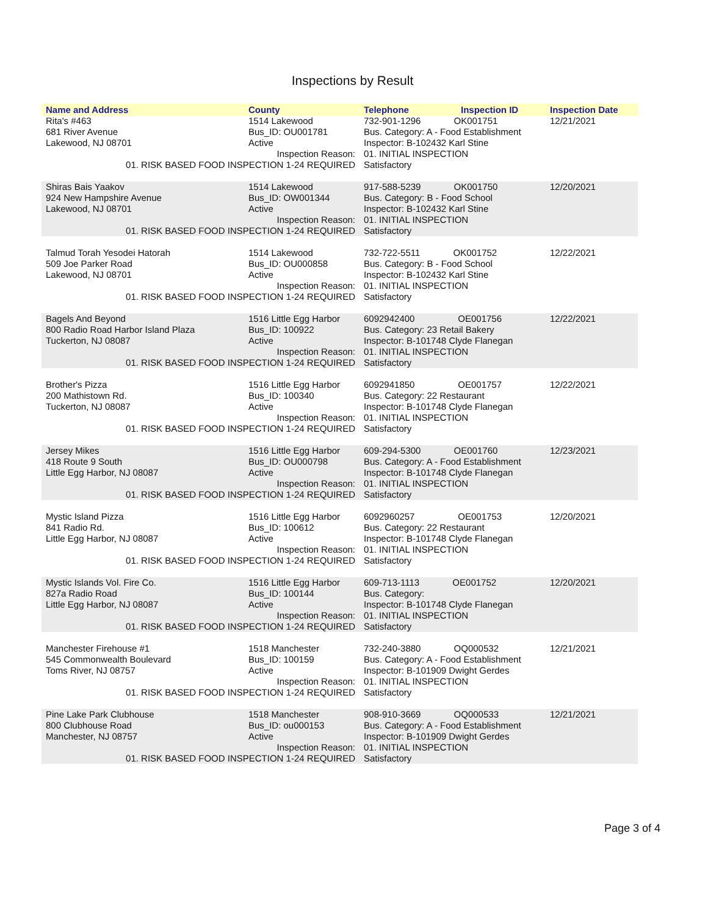Inspections by Result
| Name and Address | County | Telephone | Inspection ID | Inspection Date |
| --- | --- | --- | --- | --- |
| Rita's #463 681 River Avenue Lakewood, NJ 08701 | 1514 Lakewood Bus_ID: OU001781 Active | 732-901-1296 OK001751 Bus. Category: A - Food Establishment Inspector: B-102432 Karl Stine | | 12/21/2021 |
| Inspection Reason: 01. RISK BASED FOOD INSPECTION 1-24 REQUIRED | | 01. INITIAL INSPECTION Satisfactory | | |
| Shiras Bais Yaakov 924 New Hampshire Avenue Lakewood, NJ 08701 | 1514 Lakewood Bus_ID: OW001344 Active | 917-588-5239 OK001750 Bus. Category: B - Food School Inspector: B-102432 Karl Stine | | 12/20/2021 |
| Inspection Reason: 01. RISK BASED FOOD INSPECTION 1-24 REQUIRED | | 01. INITIAL INSPECTION Satisfactory | | |
| Talmud Torah Yesodei Hatorah 509 Joe Parker Road Lakewood, NJ 08701 | 1514 Lakewood Bus_ID: OU000858 Active | 732-722-5511 OK001752 Bus. Category: B - Food School Inspector: B-102432 Karl Stine | | 12/22/2021 |
| Inspection Reason: 01. RISK BASED FOOD INSPECTION 1-24 REQUIRED | | 01. INITIAL INSPECTION Satisfactory | | |
| Bagels And Beyond 800 Radio Road Harbor Island Plaza Tuckerton, NJ 08087 | 1516 Little Egg Harbor Bus_ID: 100922 Active | 6092942400 OE001756 Bus. Category: 23 Retail Bakery Inspector: B-101748 Clyde Flanegan | | 12/22/2021 |
| Inspection Reason: 01. RISK BASED FOOD INSPECTION 1-24 REQUIRED | | 01. INITIAL INSPECTION Satisfactory | | |
| Brother's Pizza 200 Mathistown Rd. Tuckerton, NJ 08087 | 1516 Little Egg Harbor Bus_ID: 100340 Active | 6092941850 OE001757 Bus. Category: 22 Restaurant Inspector: B-101748 Clyde Flanegan | | 12/22/2021 |
| Inspection Reason: 01. RISK BASED FOOD INSPECTION 1-24 REQUIRED | | 01. INITIAL INSPECTION Satisfactory | | |
| Jersey Mikes 418 Route 9 South Little Egg Harbor, NJ 08087 | 1516 Little Egg Harbor Bus_ID: OU000798 Active | 609-294-5300 OE001760 Bus. Category: A - Food Establishment Inspector: B-101748 Clyde Flanegan | | 12/23/2021 |
| Inspection Reason: 01. RISK BASED FOOD INSPECTION 1-24 REQUIRED | | 01. INITIAL INSPECTION Satisfactory | | |
| Mystic Island Pizza 841 Radio Rd. Little Egg Harbor, NJ 08087 | 1516 Little Egg Harbor Bus_ID: 100612 Active | 6092960257 OE001753 Bus. Category: 22 Restaurant Inspector: B-101748 Clyde Flanegan | | 12/20/2021 |
| Inspection Reason: 01. RISK BASED FOOD INSPECTION 1-24 REQUIRED | | 01. INITIAL INSPECTION Satisfactory | | |
| Mystic Islands Vol. Fire Co. 827a Radio Road Little Egg Harbor, NJ 08087 | 1516 Little Egg Harbor Bus_ID: 100144 Active | 609-713-1113 OE001752 Bus. Category: Inspector: B-101748 Clyde Flanegan | | 12/20/2021 |
| Inspection Reason: 01. RISK BASED FOOD INSPECTION 1-24 REQUIRED | | 01. INITIAL INSPECTION Satisfactory | | |
| Manchester Firehouse #1 545 Commonwealth Boulevard Toms River, NJ 08757 | 1518 Manchester Bus_ID: 100159 Active | 732-240-3880 OQ000532 Bus. Category: A - Food Establishment Inspector: B-101909 Dwight Gerdes | | 12/21/2021 |
| Inspection Reason: 01. RISK BASED FOOD INSPECTION 1-24 REQUIRED | | 01. INITIAL INSPECTION Satisfactory | | |
| Pine Lake Park Clubhouse 800 Clubhouse Road Manchester, NJ 08757 | 1518 Manchester Bus_ID: ou000153 Active | 908-910-3669 OQ000533 Bus. Category: A - Food Establishment Inspector: B-101909 Dwight Gerdes | | 12/21/2021 |
| Inspection Reason: 01. RISK BASED FOOD INSPECTION 1-24 REQUIRED | | 01. INITIAL INSPECTION Satisfactory | | |
Page 3 of 4